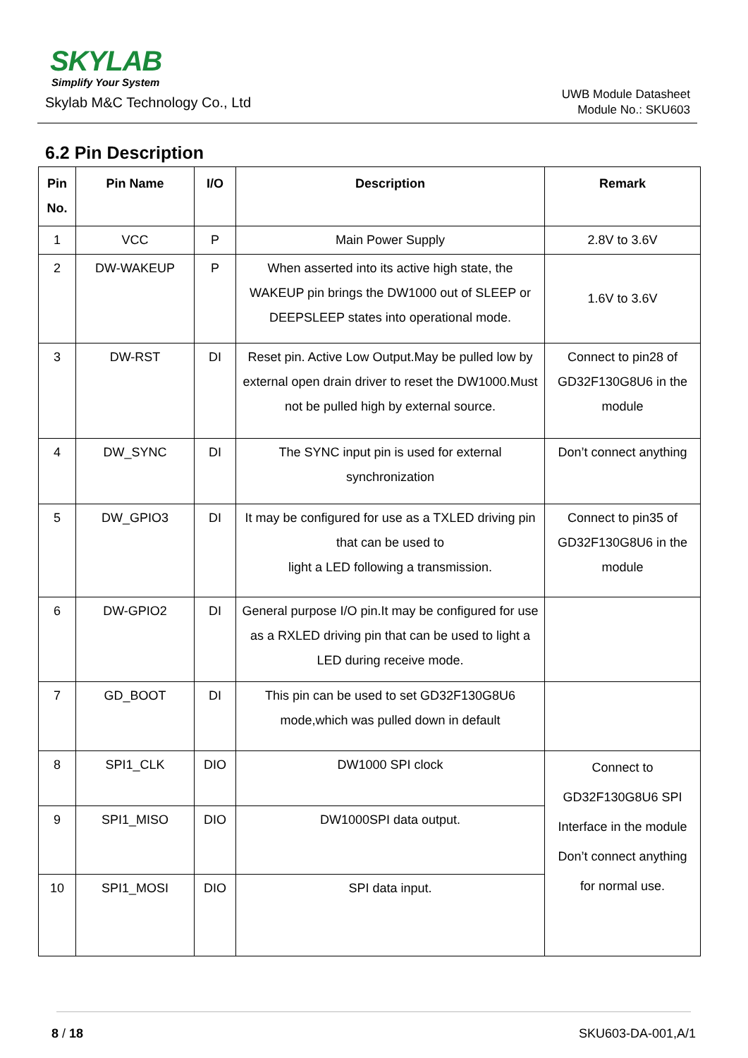SKYLAB
Simplify Your System
Skylab M&C Technology Co., Ltd
UWB Module Datasheet
Module No.: SKU603
6.2 Pin Description
| Pin No. | Pin Name | I/O | Description | Remark |
| --- | --- | --- | --- | --- |
| 1 | VCC | P | Main Power Supply | 2.8V to 3.6V |
| 2 | DW-WAKEUP | P | When asserted into its active high state, the WAKEUP pin brings the DW1000 out of SLEEP or DEEPSLEEP states into operational mode. | 1.6V to 3.6V |
| 3 | DW-RST | DI | Reset pin. Active Low Output.May be pulled low by external open drain driver to reset the DW1000.Must not be pulled high by external source. | Connect to pin28 of GD32F130G8U6 in the module |
| 4 | DW_SYNC | DI | The SYNC input pin is used for external synchronization | Don’t connect anything |
| 5 | DW_GPIO3 | DI | It may be configured for use as a TXLED driving pin that can be used to light a LED following a transmission. | Connect to pin35 of GD32F130G8U6 in the module |
| 6 | DW-GPIO2 | DI | General purpose I/O pin.It may be configured for use as a RXLED driving pin that can be used to light a LED during receive mode. | |
| 7 | GD_BOOT | DI | This pin can be used to set GD32F130G8U6 mode,which was pulled down in default | |
| 8 | SPI1_CLK | DIO | DW1000 SPI clock | Connect to GD32F130G8U6 SPI Interface in the module Don’t connect anything for normal use. |
| 9 | SPI1_MISO | DIO | DW1000SPI data output. | |
| 10 | SPI1_MOSI | DIO | SPI data input. | |
8 / 18 SKU603-DA-001,A/1